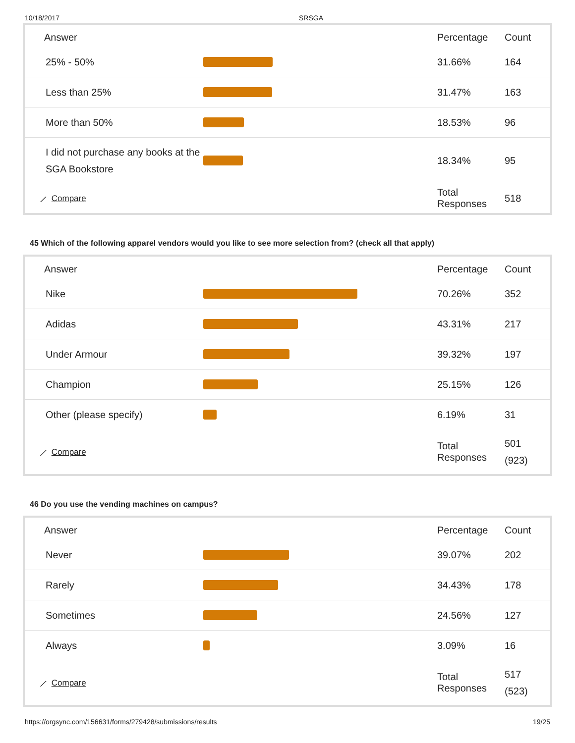10/18/2017 SRSGA
| Answer | | Percentage | Count |
| --- | --- | --- | --- |
| 25% - 50% | | 31.66% | 164 |
| Less than 25% | | 31.47% | 163 |
| More than 50% | | 18.53% | 96 |
| I did not purchase any books at the SGA Bookstore | | 18.34% | 95 |
| ⟋ Compare | | Total Responses | 518 |
45 Which of the following apparel vendors would you like to see more selection from? (check all that apply)
| Answer | | Percentage | Count |
| --- | --- | --- | --- |
| Nike | | 70.26% | 352 |
| Adidas | | 43.31% | 217 |
| Under Armour | | 39.32% | 197 |
| Champion | | 25.15% | 126 |
| Other (please specify) | | 6.19% | 31 |
| ⟋ Compare | | Total Responses | 501 (923) |
46 Do you use the vending machines on campus?
| Answer | | Percentage | Count |
| --- | --- | --- | --- |
| Never | | 39.07% | 202 |
| Rarely | | 34.43% | 178 |
| Sometimes | | 24.56% | 127 |
| Always | | 3.09% | 16 |
| ⟋ Compare | | Total Responses | 517 (523) |
https://orgsync.com/156631/forms/279428/submissions/results 19/25